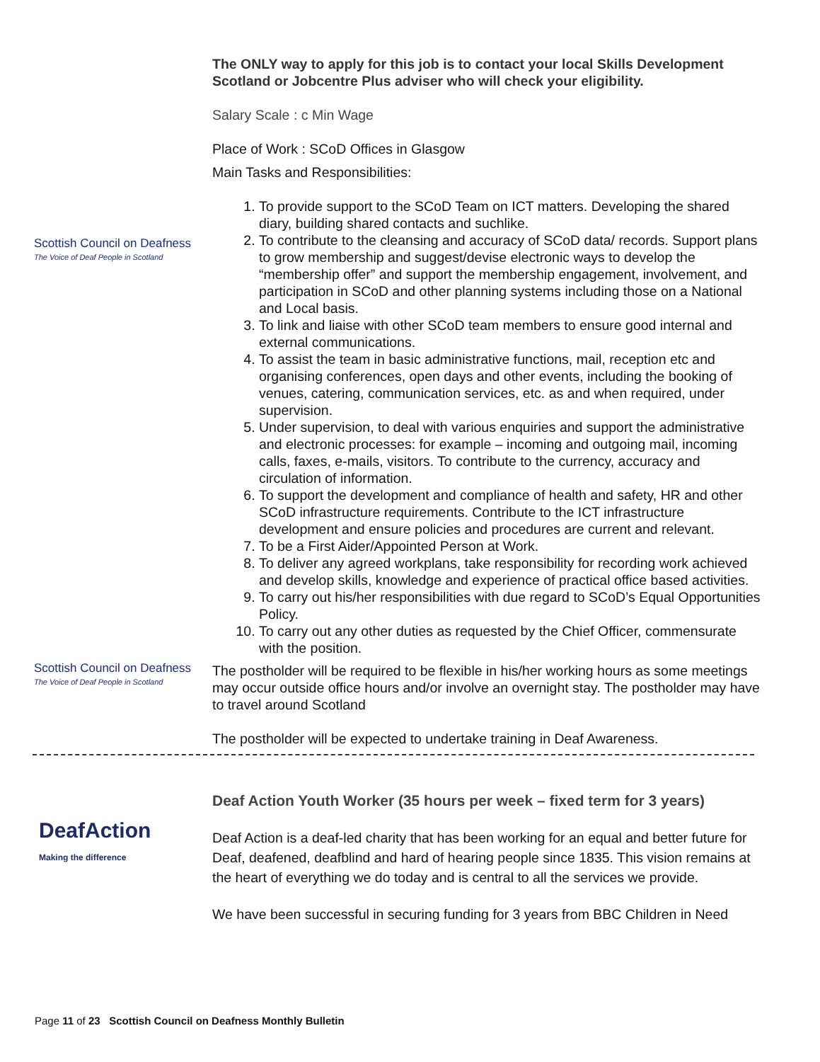The ONLY way to apply for this job is to contact your local Skills Development Scotland or Jobcentre Plus adviser who will check your eligibility.
Salary Scale : c Min Wage
Place of Work : SCoD Offices in Glasgow
Main Tasks and Responsibilities:
Scottish Council on Deafness
The Voice of Deaf People in Scotland
1. To provide support to the SCoD Team on ICT matters. Developing the shared diary, building shared contacts and suchlike.
2. To contribute to the cleansing and accuracy of SCoD data/ records. Support plans to grow membership and suggest/devise electronic ways to develop the “membership offer” and support the membership engagement, involvement, and participation in SCoD and other planning systems including those on a National and Local basis.
3. To link and liaise with other SCoD team members to ensure good internal and external communications.
4. To assist the team in basic administrative functions, mail, reception etc and organising conferences, open days and other events, including the booking of venues, catering, communication services, etc. as and when required, under supervision.
5. Under supervision, to deal with various enquiries and support the administrative and electronic processes: for example – incoming and outgoing mail, incoming calls, faxes, e-mails, visitors. To contribute to the currency, accuracy and circulation of information.
6. To support the development and compliance of health and safety, HR and other SCoD infrastructure requirements. Contribute to the ICT infrastructure development and ensure policies and procedures are current and relevant.
7. To be a First Aider/Appointed Person at Work.
8. To deliver any agreed workplans, take responsibility for recording work achieved and develop skills, knowledge and experience of practical office based activities.
9. To carry out his/her responsibilities with due regard to SCoD’s Equal Opportunities Policy.
10. To carry out any other duties as requested by the Chief Officer, commensurate with the position.
Scottish Council on Deafness
The Voice of Deaf People in Scotland
The postholder will be required to be flexible in his/her working hours as some meetings may occur outside office hours and/or involve an overnight stay. The postholder may have to travel around Scotland
The postholder will be expected to undertake training in Deaf Awareness.
DeafAction
Making the difference
Deaf Action Youth Worker (35 hours per week – fixed term for 3 years)
Deaf Action is a deaf-led charity that has been working for an equal and better future for Deaf, deafened, deafblind and hard of hearing people since 1835. This vision remains at the heart of everything we do today and is central to all the services we provide.
We have been successful in securing funding for 3 years from BBC Children in Need
Page 11 of 23 Scottish Council on Deafness Monthly Bulletin